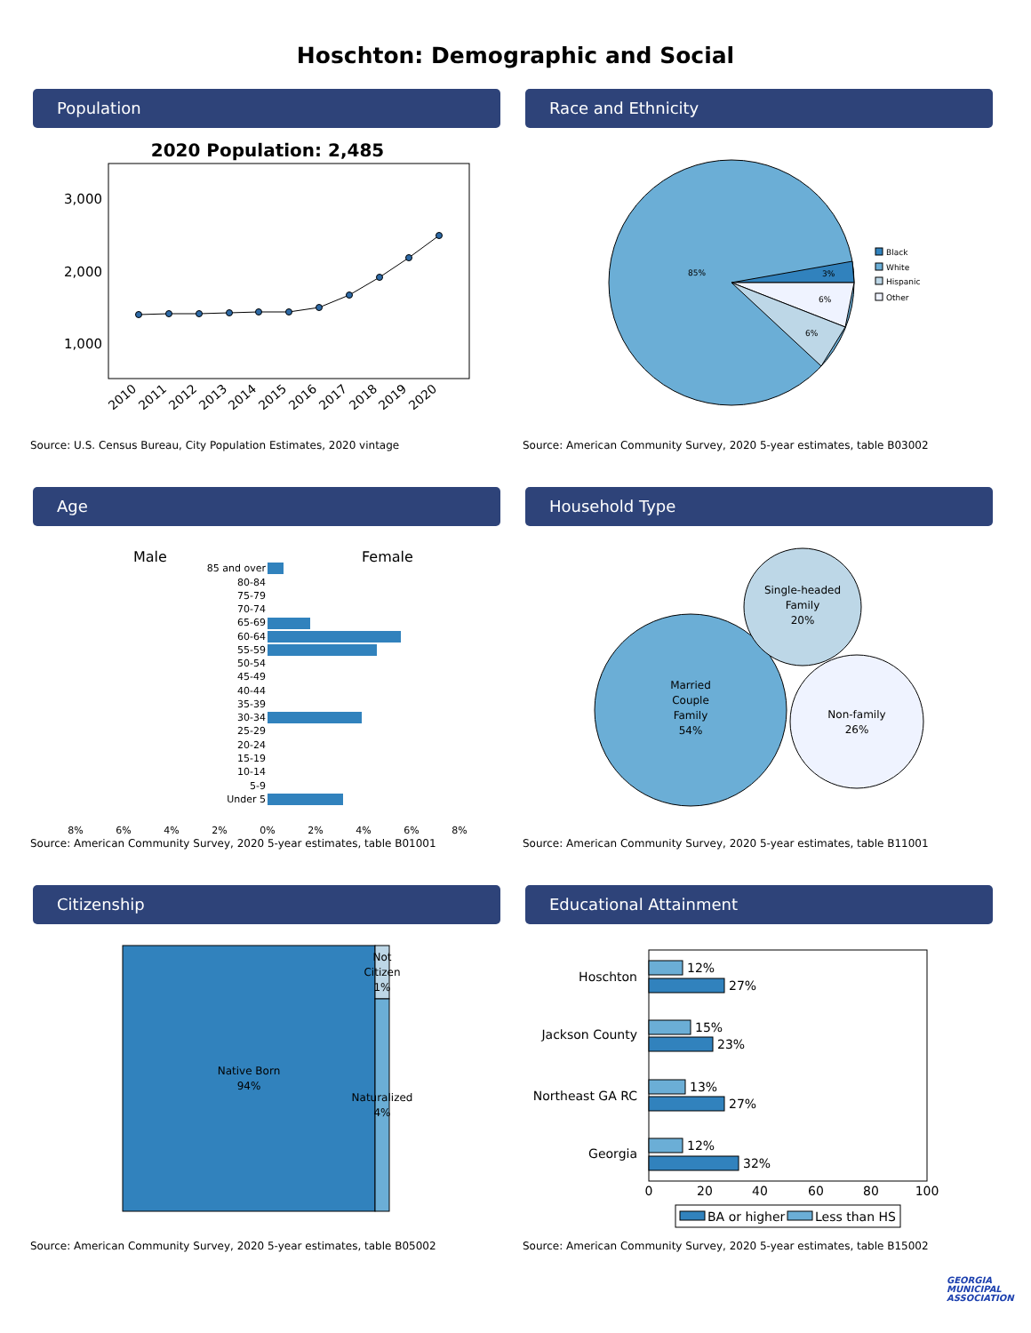Hoschton: Demographic and Social
Population
2020 Population: 2,485
3,000
2,000
1,000
2010
2011
2012
2013
2014
2015
2016
2017
2018
2019
2020
Source: U.S. Census Bureau, City Population Estimates, 2020 vintage
Race and Ethnicity
85%
3%
6%
6%
Black
White
Hispanic
Other
Source: American Community Survey, 2020 5-year estimates, table B03002
Age
Male
Female
85 and over
80-84
75-79
70-74
65-69
60-64
55-59
50-54
45-49
40-44
35-39
30-34
25-29
20-24
15-19
10-14
5-9
Under 5
8%
6%
4%
2%
0%
2%
4%
6%
8%
Source: American Community Survey, 2020 5-year estimates, table B01001
Household Type
Married
Couple
Family
54%
Single-headed
Family
20%
Non-family
26%
Source: American Community Survey, 2020 5-year estimates, table B11001
Citizenship
Native Born
94%
Not
Citizen
1%
Naturalized
4%
Source: American Community Survey, 2020 5-year estimates, table B05002
Educational Attainment
Hoschton
Jackson County
Northeast GA RC
Georgia
12%
27%
15%
23%
13%
27%
12%
32%
0
20
40
60
80
100
BA or higher
Less than HS
Source: American Community Survey, 2020 5-year estimates, table B15002
GEORGIA
MUNICIPAL
ASSOCIATION